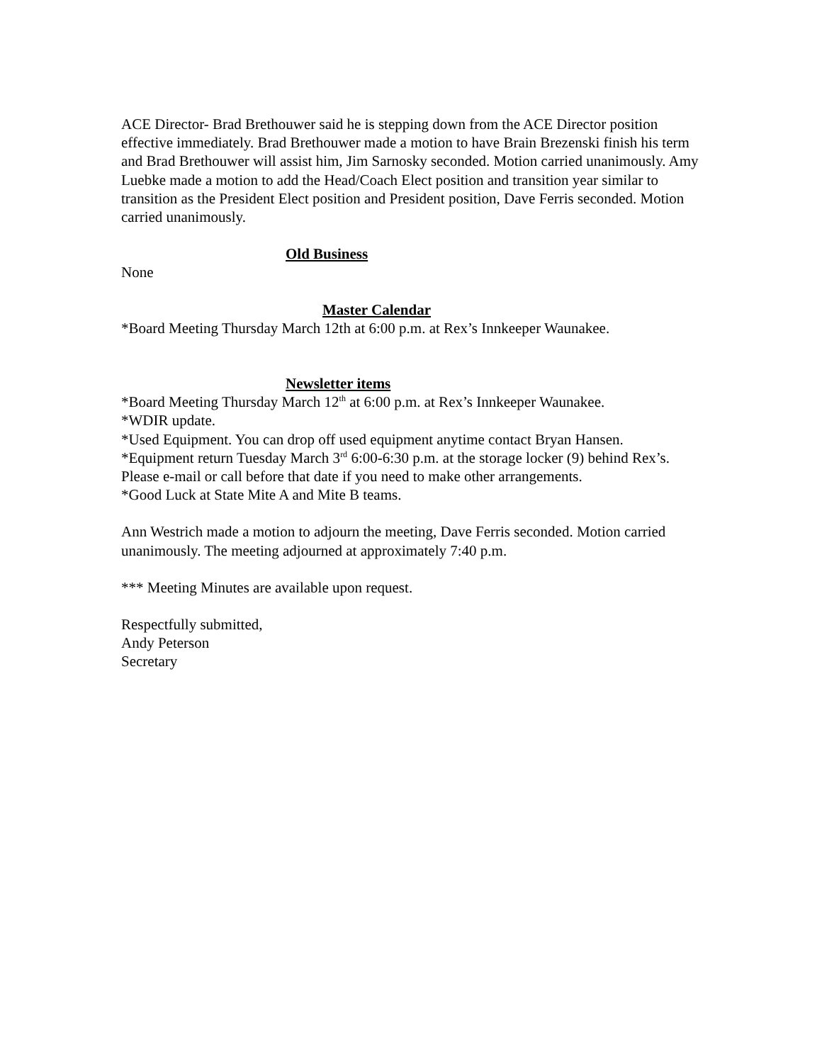ACE Director- Brad Brethouwer said he is stepping down from the ACE Director position effective immediately. Brad Brethouwer made a motion to have Brain Brezenski finish his term and Brad Brethouwer will assist him, Jim Sarnosky seconded. Motion carried unanimously. Amy Luebke made a motion to add the Head/Coach Elect position and transition year similar to transition as the President Elect position and President position, Dave Ferris seconded. Motion carried unanimously.
Old Business
None
Master Calendar
*Board Meeting Thursday March 12th at 6:00 p.m. at Rex’s Innkeeper Waunakee.
Newsletter items
*Board Meeting Thursday March 12<sup>th</sup> at 6:00 p.m. at Rex’s Innkeeper Waunakee.
*WDIR update.
*Used Equipment. You can drop off used equipment anytime contact Bryan Hansen.
*Equipment return Tuesday March 3<sup>rd</sup> 6:00-6:30 p.m. at the storage locker (9) behind Rex’s. Please e-mail or call before that date if you need to make other arrangements.
*Good Luck at State Mite A and Mite B teams.
Ann Westrich made a motion to adjourn the meeting, Dave Ferris seconded. Motion carried unanimously. The meeting adjourned at approximately 7:40 p.m.
*** Meeting Minutes are available upon request.
Respectfully submitted,
Andy Peterson
Secretary